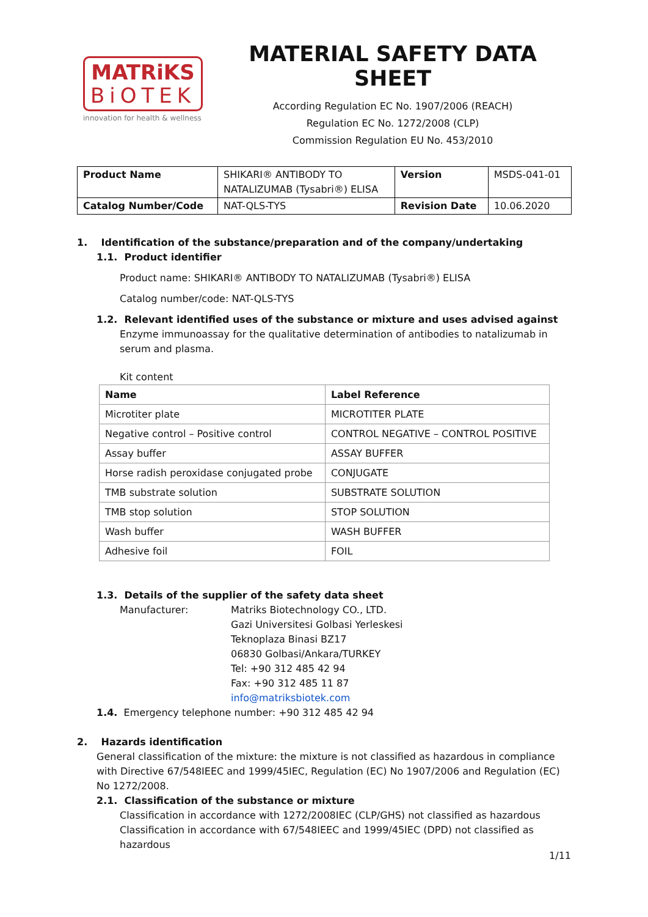MATRiKS
BiOTEK
innovation for health & wellness
MATERIAL SAFETY DATA SHEET
According Regulation EC No. 1907/2006 (REACH)
Regulation EC No. 1272/2008 (CLP)
Commission Regulation EU No. 453/2010
| Product Name | SHIKARI® ANTIBODY TO NATALIZUMAB (Tysabri®) ELISA | Version | MSDS-041-01 |
| Catalog Number/Code | NAT-QLS-TYS | Revision Date | 10.06.2020 |
1. Identification of the substance/preparation and of the company/undertaking
1.1. Product identifier
Product name: SHIKARI® ANTIBODY TO NATALIZUMAB (Tysabri®) ELISA
Catalog number/code: NAT-QLS-TYS
1.2. Relevant identified uses of the substance or mixture and uses advised against
Enzyme immunoassay for the qualitative determination of antibodies to natalizumab in serum and plasma.
Kit content
| Name | Label Reference |
| --- | --- |
| Microtiter plate | MICROTITER PLATE |
| Negative control – Positive control | CONTROL NEGATIVE – CONTROL POSITIVE |
| Assay buffer | ASSAY BUFFER |
| Horse radish peroxidase conjugated probe | CONJUGATE |
| TMB substrate solution | SUBSTRATE SOLUTION |
| TMB stop solution | STOP SOLUTION |
| Wash buffer | WASH BUFFER |
| Adhesive foil | FOIL |
1.3. Details of the supplier of the safety data sheet
Manufacturer: Matriks Biotechnology CO., LTD.
Gazi Universitesi Golbasi Yerleskesi
Teknoplaza Binasi BZ17
06830 Golbasi/Ankara/TURKEY
Tel: +90 312 485 42 94
Fax: +90 312 485 11 87
info@matriksbiotek.com
1.4. Emergency telephone number: +90 312 485 42 94
2. Hazards identification
General classification of the mixture: the mixture is not classified as hazardous in compliance with Directive 67/548IEEC and 1999/45IEC, Regulation (EC) No 1907/2006 and Regulation (EC) No 1272/2008.
2.1. Classification of the substance or mixture
Classification in accordance with 1272/2008IEC (CLP/GHS) not classified as hazardous
Classification in accordance with 67/548IEEC and 1999/45IEC (DPD) not classified as hazardous
1/11